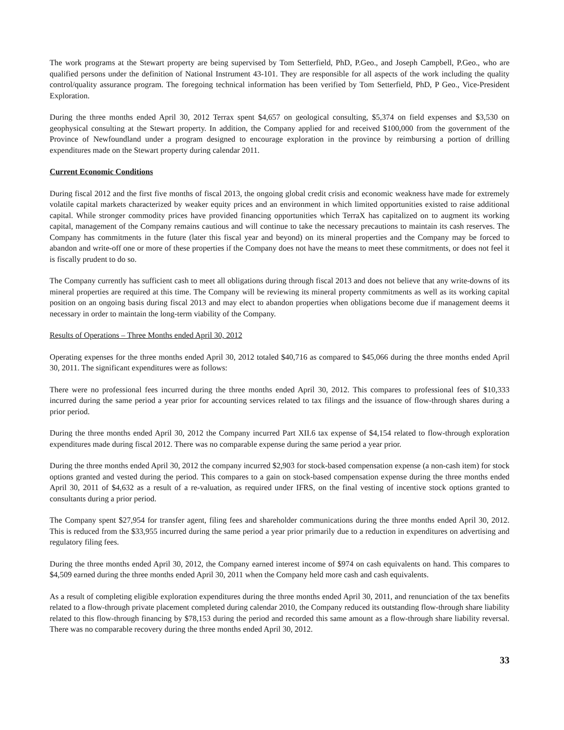The work programs at the Stewart property are being supervised by Tom Setterfield, PhD, P.Geo., and Joseph Campbell, P.Geo., who are qualified persons under the definition of National Instrument 43-101. They are responsible for all aspects of the work including the quality control/quality assurance program. The foregoing technical information has been verified by Tom Setterfield, PhD, P Geo., Vice-President Exploration.
During the three months ended April 30, 2012 Terrax spent $4,657 on geological consulting, $5,374 on field expenses and $3,530 on geophysical consulting at the Stewart property. In addition, the Company applied for and received $100,000 from the government of the Province of Newfoundland under a program designed to encourage exploration in the province by reimbursing a portion of drilling expenditures made on the Stewart property during calendar 2011.
Current Economic Conditions
During fiscal 2012 and the first five months of fiscal 2013, the ongoing global credit crisis and economic weakness have made for extremely volatile capital markets characterized by weaker equity prices and an environment in which limited opportunities existed to raise additional capital. While stronger commodity prices have provided financing opportunities which TerraX has capitalized on to augment its working capital, management of the Company remains cautious and will continue to take the necessary precautions to maintain its cash reserves. The Company has commitments in the future (later this fiscal year and beyond) on its mineral properties and the Company may be forced to abandon and write-off one or more of these properties if the Company does not have the means to meet these commitments, or does not feel it is fiscally prudent to do so.
The Company currently has sufficient cash to meet all obligations during through fiscal 2013 and does not believe that any write-downs of its mineral properties are required at this time. The Company will be reviewing its mineral property commitments as well as its working capital position on an ongoing basis during fiscal 2013 and may elect to abandon properties when obligations become due if management deems it necessary in order to maintain the long-term viability of the Company.
Results of Operations – Three Months ended April 30, 2012
Operating expenses for the three months ended April 30, 2012 totaled $40,716 as compared to $45,066 during the three months ended April 30, 2011. The significant expenditures were as follows:
There were no professional fees incurred during the three months ended April 30, 2012. This compares to professional fees of $10,333 incurred during the same period a year prior for accounting services related to tax filings and the issuance of flow-through shares during a prior period.
During the three months ended April 30, 2012 the Company incurred Part XII.6 tax expense of $4,154 related to flow-through exploration expenditures made during fiscal 2012. There was no comparable expense during the same period a year prior.
During the three months ended April 30, 2012 the company incurred $2,903 for stock-based compensation expense (a non-cash item) for stock options granted and vested during the period. This compares to a gain on stock-based compensation expense during the three months ended April 30, 2011 of $4,632 as a result of a re-valuation, as required under IFRS, on the final vesting of incentive stock options granted to consultants during a prior period.
The Company spent $27,954 for transfer agent, filing fees and shareholder communications during the three months ended April 30, 2012. This is reduced from the $33,955 incurred during the same period a year prior primarily due to a reduction in expenditures on advertising and regulatory filing fees.
During the three months ended April 30, 2012, the Company earned interest income of $974 on cash equivalents on hand. This compares to $4,509 earned during the three months ended April 30, 2011 when the Company held more cash and cash equivalents.
As a result of completing eligible exploration expenditures during the three months ended April 30, 2011, and renunciation of the tax benefits related to a flow-through private placement completed during calendar 2010, the Company reduced its outstanding flow-through share liability related to this flow-through financing by $78,153 during the period and recorded this same amount as a flow-through share liability reversal. There was no comparable recovery during the three months ended April 30, 2012.
33